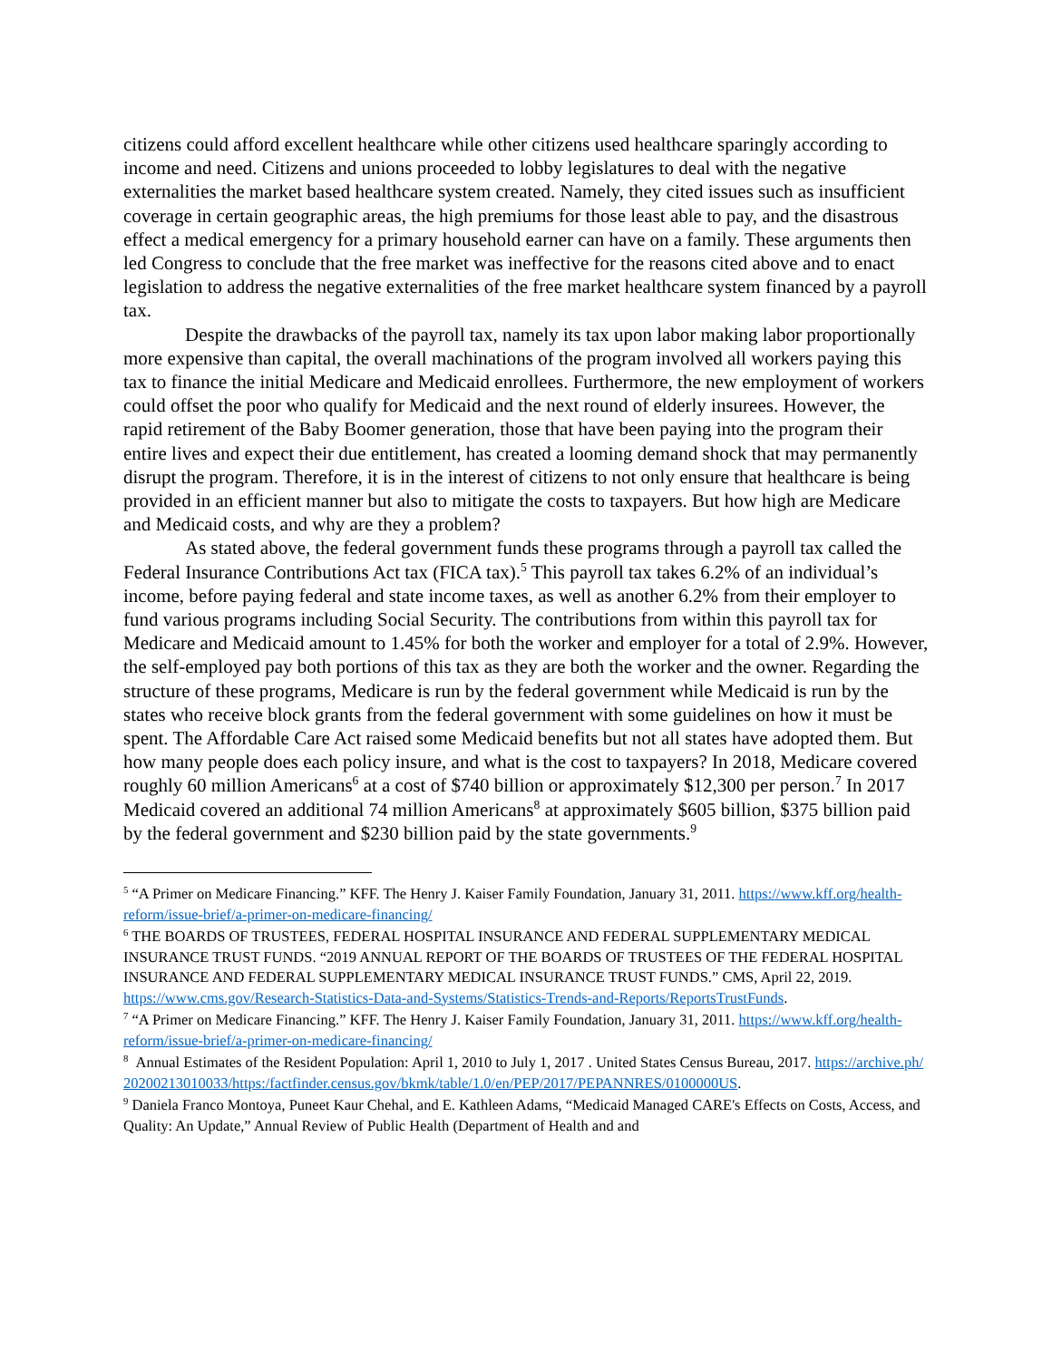citizens could afford excellent healthcare while other citizens used healthcare sparingly according to income and need. Citizens and unions proceeded to lobby legislatures to deal with the negative externalities the market based healthcare system created. Namely, they cited issues such as insufficient coverage in certain geographic areas, the high premiums for those least able to pay, and the disastrous effect a medical emergency for a primary household earner can have on a family. These arguments then led Congress to conclude that the free market was ineffective for the reasons cited above and to enact legislation to address the negative externalities of the free market healthcare system financed by a payroll tax.
Despite the drawbacks of the payroll tax, namely its tax upon labor making labor proportionally more expensive than capital, the overall machinations of the program involved all workers paying this tax to finance the initial Medicare and Medicaid enrollees. Furthermore, the new employment of workers could offset the poor who qualify for Medicaid and the next round of elderly insurees. However, the rapid retirement of the Baby Boomer generation, those that have been paying into the program their entire lives and expect their due entitlement, has created a looming demand shock that may permanently disrupt the program. Therefore, it is in the interest of citizens to not only ensure that healthcare is being provided in an efficient manner but also to mitigate the costs to taxpayers. But how high are Medicare and Medicaid costs, and why are they a problem?
As stated above, the federal government funds these programs through a payroll tax called the Federal Insurance Contributions Act tax (FICA tax).<sup>5</sup> This payroll tax takes 6.2% of an individual’s income, before paying federal and state income taxes, as well as another 6.2% from their employer to fund various programs including Social Security. The contributions from within this payroll tax for Medicare and Medicaid amount to 1.45% for both the worker and employer for a total of 2.9%. However, the self-employed pay both portions of this tax as they are both the worker and the owner. Regarding the structure of these programs, Medicare is run by the federal government while Medicaid is run by the states who receive block grants from the federal government with some guidelines on how it must be spent. The Affordable Care Act raised some Medicaid benefits but not all states have adopted them. But how many people does each policy insure, and what is the cost to taxpayers? In 2018, Medicare covered roughly 60 million Americans<sup>6</sup> at a cost of $740 billion or approximately $12,300 per person.<sup>7</sup> In 2017 Medicaid covered an additional 74 million Americans<sup>8</sup> at approximately $605 billion, $375 billion paid by the federal government and $230 billion paid by the state governments.<sup>9</sup>
<sup>5</sup> “A Primer on Medicare Financing.” KFF. The Henry J. Kaiser Family Foundation, January 31, 2011. https://www.kff.org/health-reform/issue-brief/a-primer-on-medicare-financing/
<sup>6</sup> THE BOARDS OF TRUSTEES, FEDERAL HOSPITAL INSURANCE AND FEDERAL SUPPLEMENTARY MEDICAL INSURANCE TRUST FUNDS. “2019 ANNUAL REPORT OF THE BOARDS OF TRUSTEES OF THE FEDERAL HOSPITAL INSURANCE AND FEDERAL SUPPLEMENTARY MEDICAL INSURANCE TRUST FUNDS.” CMS, April 22, 2019. https://www.cms.gov/Research-Statistics-Data-and-Systems/Statistics-Trends-and-Reports/ReportsTrustFunds.
<sup>7</sup> “A Primer on Medicare Financing.” KFF. The Henry J. Kaiser Family Foundation, January 31, 2011. https://www.kff.org/health-reform/issue-brief/a-primer-on-medicare-financing/
<sup>8</sup> Annual Estimates of the Resident Population: April 1, 2010 to July 1, 2017 . United States Census Bureau, 2017. https://archive.ph/20200213010033/https:/factfinder.census.gov/bkmk/table/1.0/en/PEP/2017/PEPANNRES/0100000US.
<sup>9</sup> Daniela Franco Montoya, Puneet Kaur Chehal, and E. Kathleen Adams, “Medicaid Managed CARE's Effects on Costs, Access, and Quality: An Update,” Annual Review of Public Health (Department of Health and and